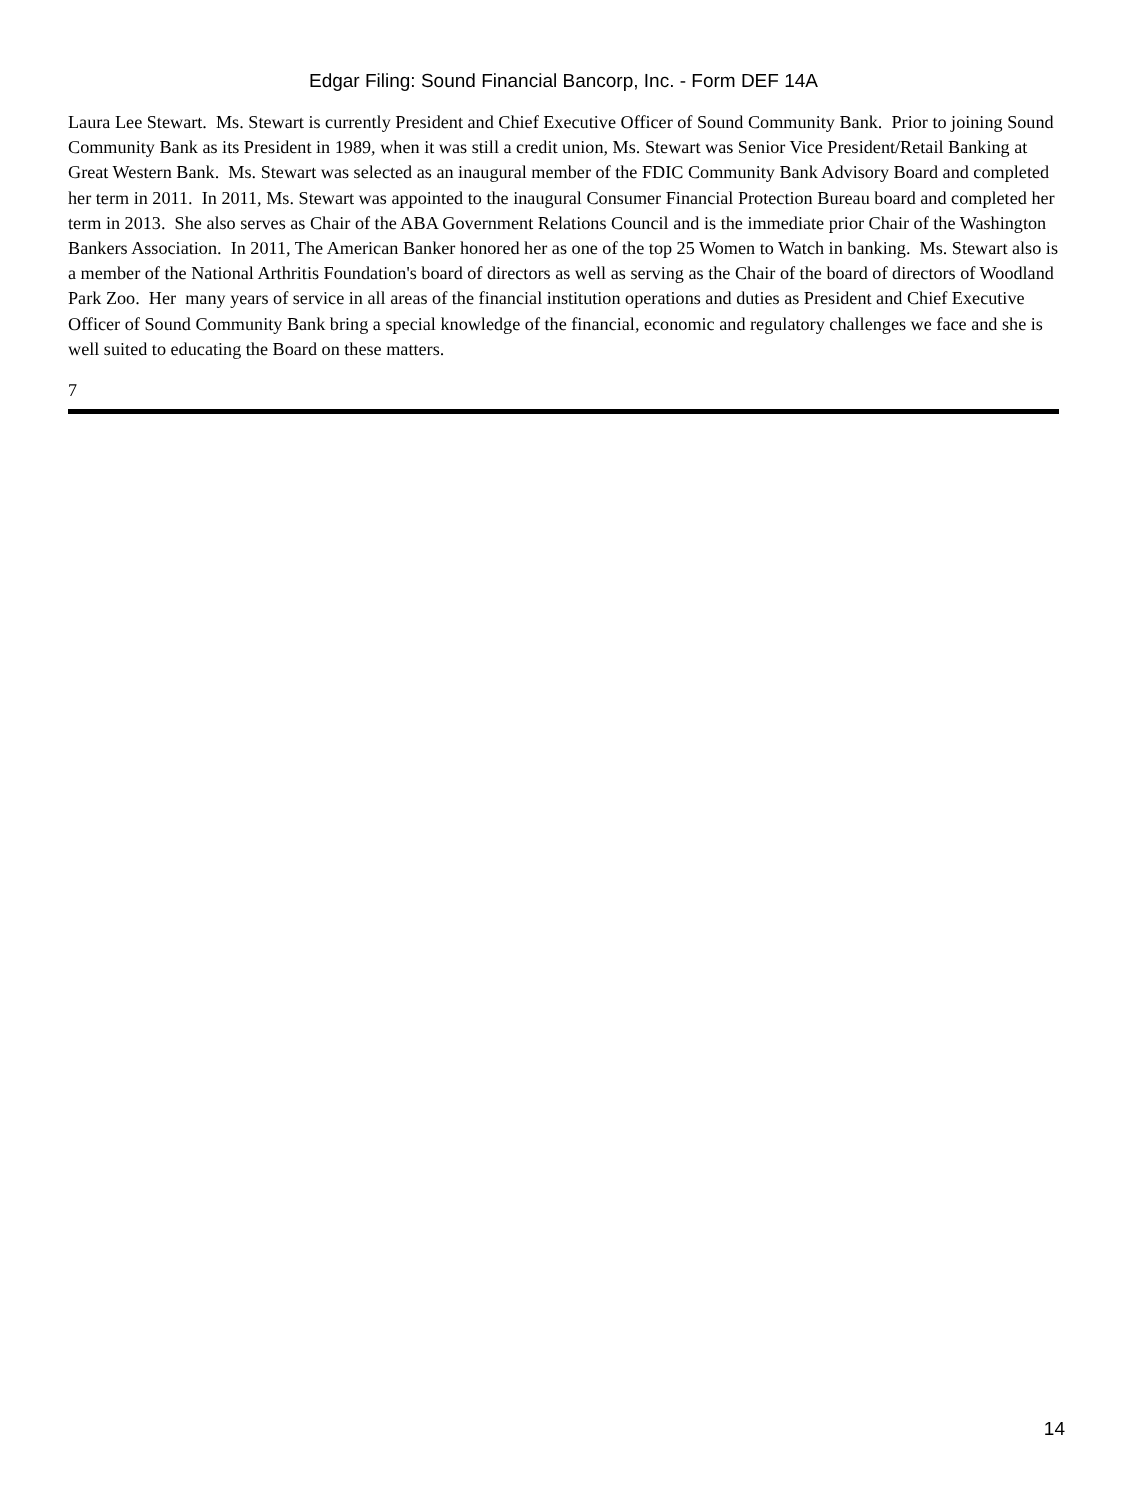Edgar Filing: Sound Financial Bancorp, Inc. - Form DEF 14A
Laura Lee Stewart. Ms. Stewart is currently President and Chief Executive Officer of Sound Community Bank. Prior to joining Sound Community Bank as its President in 1989, when it was still a credit union, Ms. Stewart was Senior Vice President/Retail Banking at Great Western Bank. Ms. Stewart was selected as an inaugural member of the FDIC Community Bank Advisory Board and completed her term in 2011. In 2011, Ms. Stewart was appointed to the inaugural Consumer Financial Protection Bureau board and completed her term in 2013. She also serves as Chair of the ABA Government Relations Council and is the immediate prior Chair of the Washington Bankers Association. In 2011, The American Banker honored her as one of the top 25 Women to Watch in banking. Ms. Stewart also is a member of the National Arthritis Foundation's board of directors as well as serving as the Chair of the board of directors of Woodland Park Zoo. Her many years of service in all areas of the financial institution operations and duties as President and Chief Executive Officer of Sound Community Bank bring a special knowledge of the financial, economic and regulatory challenges we face and she is well suited to educating the Board on these matters.
7
14